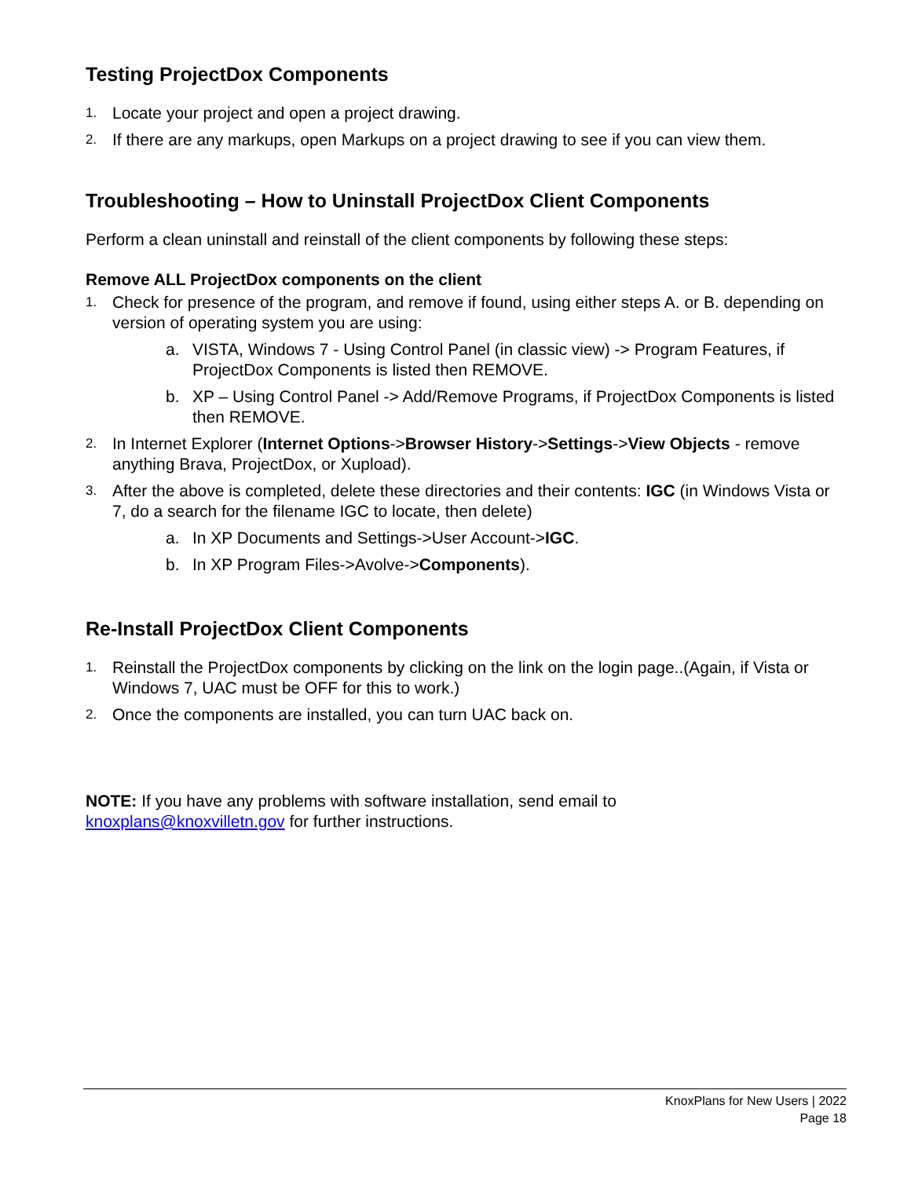Testing ProjectDox Components
1. Locate your project and open a project drawing.
2. If there are any markups, open Markups on a project drawing to see if you can view them.
Troubleshooting – How to Uninstall ProjectDox Client Components
Perform a clean uninstall and reinstall of the client components by following these steps:
Remove ALL ProjectDox components on the client
1. Check for presence of the program, and remove if found, using either steps A. or B. depending on version of operating system you are using:
a. VISTA, Windows 7 - Using Control Panel (in classic view) -> Program Features, if ProjectDox Components is listed then REMOVE.
b. XP – Using Control Panel -> Add/Remove Programs, if ProjectDox Components is listed then REMOVE.
2. In Internet Explorer (Internet Options->Browser History->Settings->View Objects - remove anything Brava, ProjectDox, or Xupload).
3. After the above is completed, delete these directories and their contents: IGC (in Windows Vista or 7, do a search for the filename IGC to locate, then delete)
a. In XP Documents and Settings->User Account->IGC.
b. In XP Program Files->Avolve->Components).
Re-Install ProjectDox Client Components
1. Reinstall the ProjectDox components by clicking on the link on the login page..(Again, if Vista or Windows 7, UAC must be OFF for this to work.)
2. Once the components are installed, you can turn UAC back on.
NOTE: If you have any problems with software installation, send email to
knoxplans@knoxvilletn.gov for further instructions.
KnoxPlans for New Users | 2022
Page 18